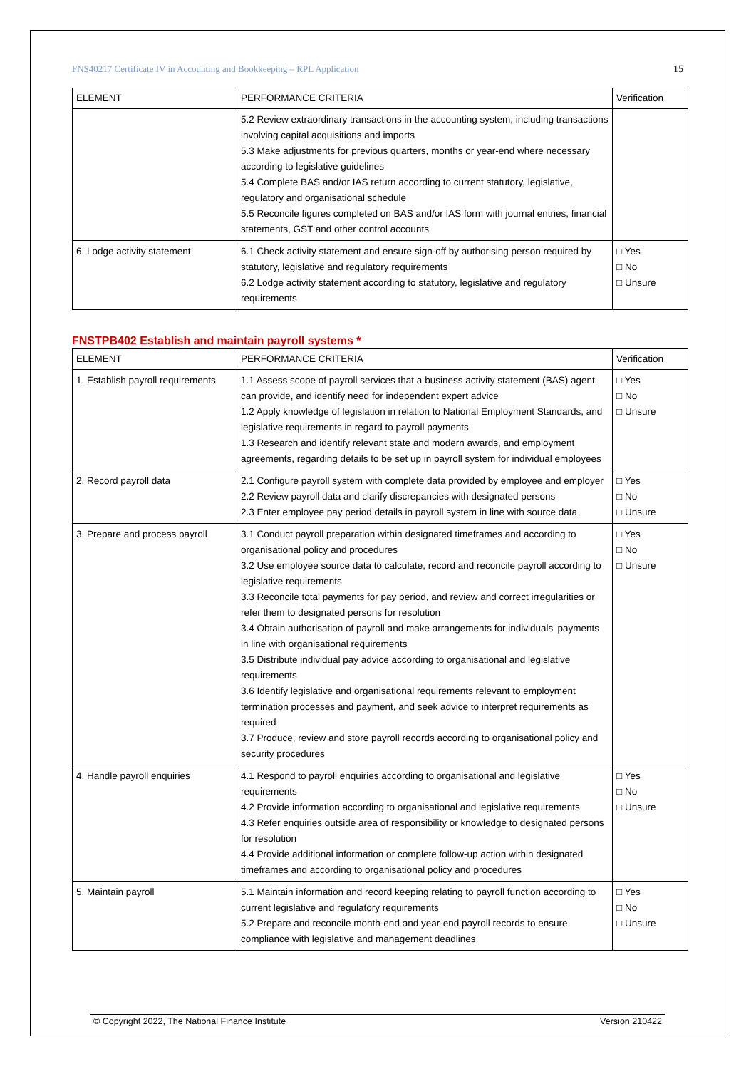FNS40217 Certificate IV in Accounting and Bookkeeping – RPL Application 15
| ELEMENT | PERFORMANCE CRITERIA | Verification |
| --- | --- | --- |
| | 5.2 Review extraordinary transactions in the accounting system, including transactions involving capital acquisitions and imports 5.3 Make adjustments for previous quarters, months or year-end where necessary according to legislative guidelines 5.4 Complete BAS and/or IAS return according to current statutory, legislative, regulatory and organisational schedule 5.5 Reconcile figures completed on BAS and/or IAS form with journal entries, financial statements, GST and other control accounts | |
| 6. Lodge activity statement | 6.1 Check activity statement and ensure sign-off by authorising person required by statutory, legislative and regulatory requirements 6.2 Lodge activity statement according to statutory, legislative and regulatory requirements | □ Yes □ No □ Unsure |
FNSTPB402 Establish and maintain payroll systems *
| ELEMENT | PERFORMANCE CRITERIA | Verification |
| --- | --- | --- |
| 1. Establish payroll requirements | 1.1 Assess scope of payroll services that a business activity statement (BAS) agent can provide, and identify need for independent expert advice 1.2 Apply knowledge of legislation in relation to National Employment Standards, and legislative requirements in regard to payroll payments 1.3 Research and identify relevant state and modern awards, and employment agreements, regarding details to be set up in payroll system for individual employees | □ Yes □ No □ Unsure |
| 2. Record payroll data | 2.1 Configure payroll system with complete data provided by employee and employer 2.2 Review payroll data and clarify discrepancies with designated persons 2.3 Enter employee pay period details in payroll system in line with source data | □ Yes □ No □ Unsure |
| 3. Prepare and process payroll | 3.1 Conduct payroll preparation within designated timeframes and according to organisational policy and procedures 3.2 Use employee source data to calculate, record and reconcile payroll according to legislative requirements 3.3 Reconcile total payments for pay period, and review and correct irregularities or refer them to designated persons for resolution 3.4 Obtain authorisation of payroll and make arrangements for individuals' payments in line with organisational requirements 3.5 Distribute individual pay advice according to organisational and legislative requirements 3.6 Identify legislative and organisational requirements relevant to employment termination processes and payment, and seek advice to interpret requirements as required 3.7 Produce, review and store payroll records according to organisational policy and security procedures | □ Yes □ No □ Unsure |
| 4. Handle payroll enquiries | 4.1 Respond to payroll enquiries according to organisational and legislative requirements 4.2 Provide information according to organisational and legislative requirements 4.3 Refer enquiries outside area of responsibility or knowledge to designated persons for resolution 4.4 Provide additional information or complete follow-up action within designated timeframes and according to organisational policy and procedures | □ Yes □ No □ Unsure |
| 5. Maintain payroll | 5.1 Maintain information and record keeping relating to payroll function according to current legislative and regulatory requirements 5.2 Prepare and reconcile month-end and year-end payroll records to ensure compliance with legislative and management deadlines | □ Yes □ No □ Unsure |
© Copyright 2022, The National Finance Institute Version 210422